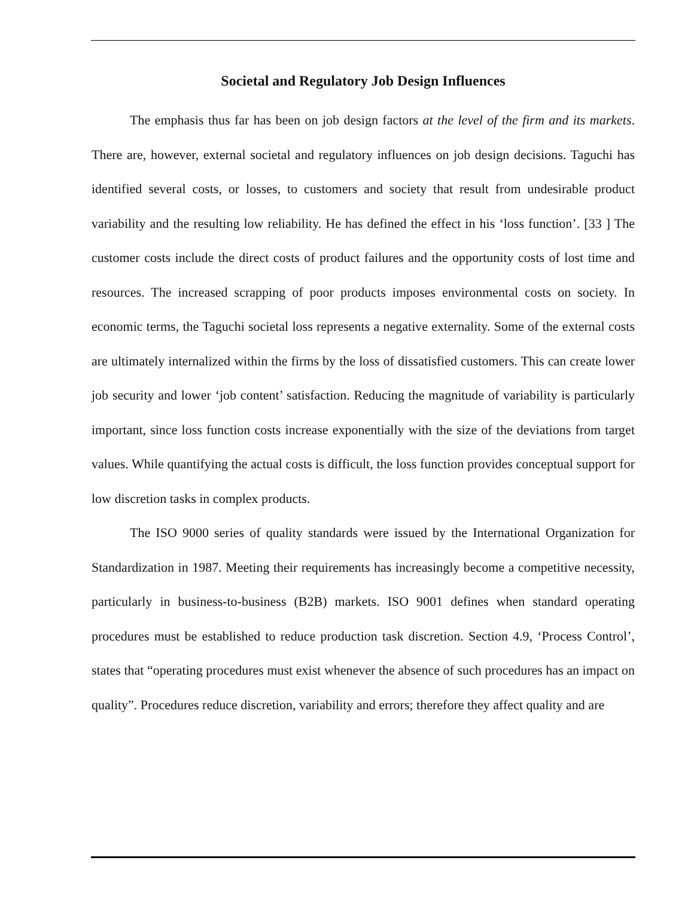Societal and Regulatory Job Design Influences
The emphasis thus far has been on job design factors at the level of the firm and its markets. There are, however, external societal and regulatory influences on job design decisions. Taguchi has identified several costs, or losses, to customers and society that result from undesirable product variability and the resulting low reliability. He has defined the effect in his ‘loss function’. [33 ] The customer costs include the direct costs of product failures and the opportunity costs of lost time and resources. The increased scrapping of poor products imposes environmental costs on society. In economic terms, the Taguchi societal loss represents a negative externality. Some of the external costs are ultimately internalized within the firms by the loss of dissatisfied customers. This can create lower job security and lower ‘job content’ satisfaction. Reducing the magnitude of variability is particularly important, since loss function costs increase exponentially with the size of the deviations from target values. While quantifying the actual costs is difficult, the loss function provides conceptual support for low discretion tasks in complex products.
The ISO 9000 series of quality standards were issued by the International Organization for Standardization in 1987. Meeting their requirements has increasingly become a competitive necessity, particularly in business-to-business (B2B) markets. ISO 9001 defines when standard operating procedures must be established to reduce production task discretion. Section 4.9, ‘Process Control’, states that “operating procedures must exist whenever the absence of such procedures has an impact on quality”. Procedures reduce discretion, variability and errors; therefore they affect quality and are